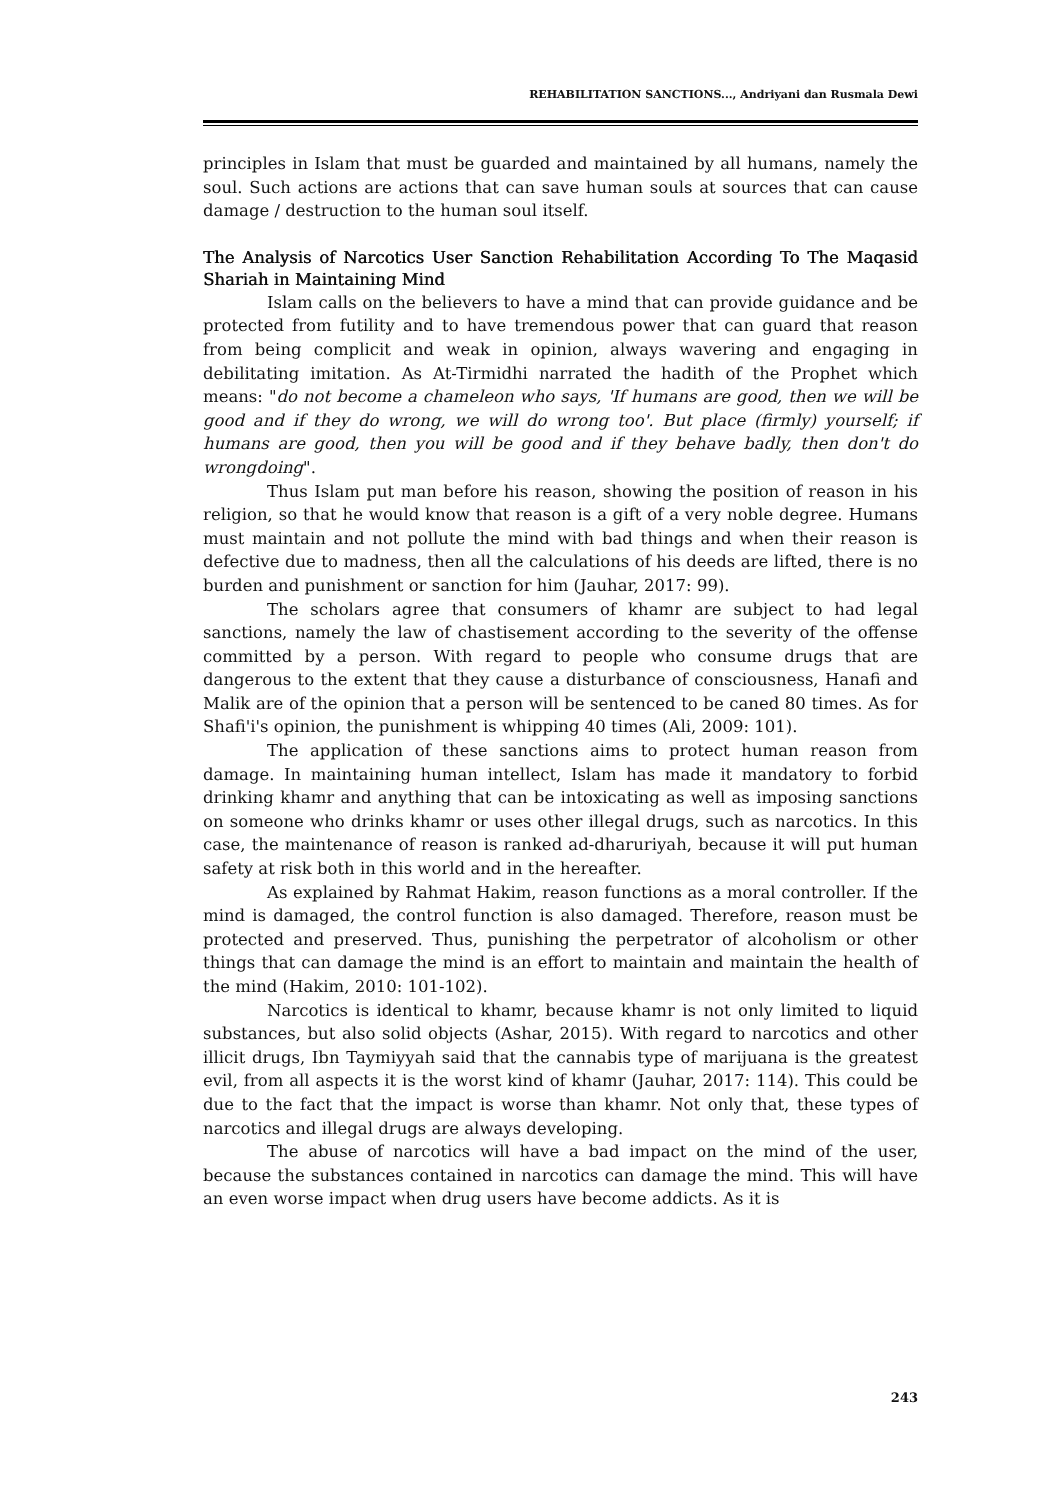REHABILITATION SANCTIONS..., Andriyani dan Rusmala Dewi
principles in Islam that must be guarded and maintained by all humans, namely the soul. Such actions are actions that can save human souls at sources that can cause damage / destruction to the human soul itself.
The Analysis of Narcotics User Sanction Rehabilitation According To The Maqasid Shariah in Maintaining Mind
Islam calls on the believers to have a mind that can provide guidance and be protected from futility and to have tremendous power that can guard that reason from being complicit and weak in opinion, always wavering and engaging in debilitating imitation. As At-Tirmidhi narrated the hadith of the Prophet which means: "do not become a chameleon who says, 'If humans are good, then we will be good and if they do wrong, we will do wrong too'. But place (firmly) yourself; if humans are good, then you will be good and if they behave badly, then don't do wrongdoing".
Thus Islam put man before his reason, showing the position of reason in his religion, so that he would know that reason is a gift of a very noble degree. Humans must maintain and not pollute the mind with bad things and when their reason is defective due to madness, then all the calculations of his deeds are lifted, there is no burden and punishment or sanction for him (Jauhar, 2017: 99).
The scholars agree that consumers of khamr are subject to had legal sanctions, namely the law of chastisement according to the severity of the offense committed by a person. With regard to people who consume drugs that are dangerous to the extent that they cause a disturbance of consciousness, Hanafi and Malik are of the opinion that a person will be sentenced to be caned 80 times. As for Shafi'i's opinion, the punishment is whipping 40 times (Ali, 2009: 101).
The application of these sanctions aims to protect human reason from damage. In maintaining human intellect, Islam has made it mandatory to forbid drinking khamr and anything that can be intoxicating as well as imposing sanctions on someone who drinks khamr or uses other illegal drugs, such as narcotics. In this case, the maintenance of reason is ranked ad-dharuriyah, because it will put human safety at risk both in this world and in the hereafter.
As explained by Rahmat Hakim, reason functions as a moral controller. If the mind is damaged, the control function is also damaged. Therefore, reason must be protected and preserved. Thus, punishing the perpetrator of alcoholism or other things that can damage the mind is an effort to maintain and maintain the health of the mind (Hakim, 2010: 101-102).
Narcotics is identical to khamr, because khamr is not only limited to liquid substances, but also solid objects (Ashar, 2015). With regard to narcotics and other illicit drugs, Ibn Taymiyyah said that the cannabis type of marijuana is the greatest evil, from all aspects it is the worst kind of khamr (Jauhar, 2017: 114). This could be due to the fact that the impact is worse than khamr. Not only that, these types of narcotics and illegal drugs are always developing.
The abuse of narcotics will have a bad impact on the mind of the user, because the substances contained in narcotics can damage the mind. This will have an even worse impact when drug users have become addicts. As it is
243